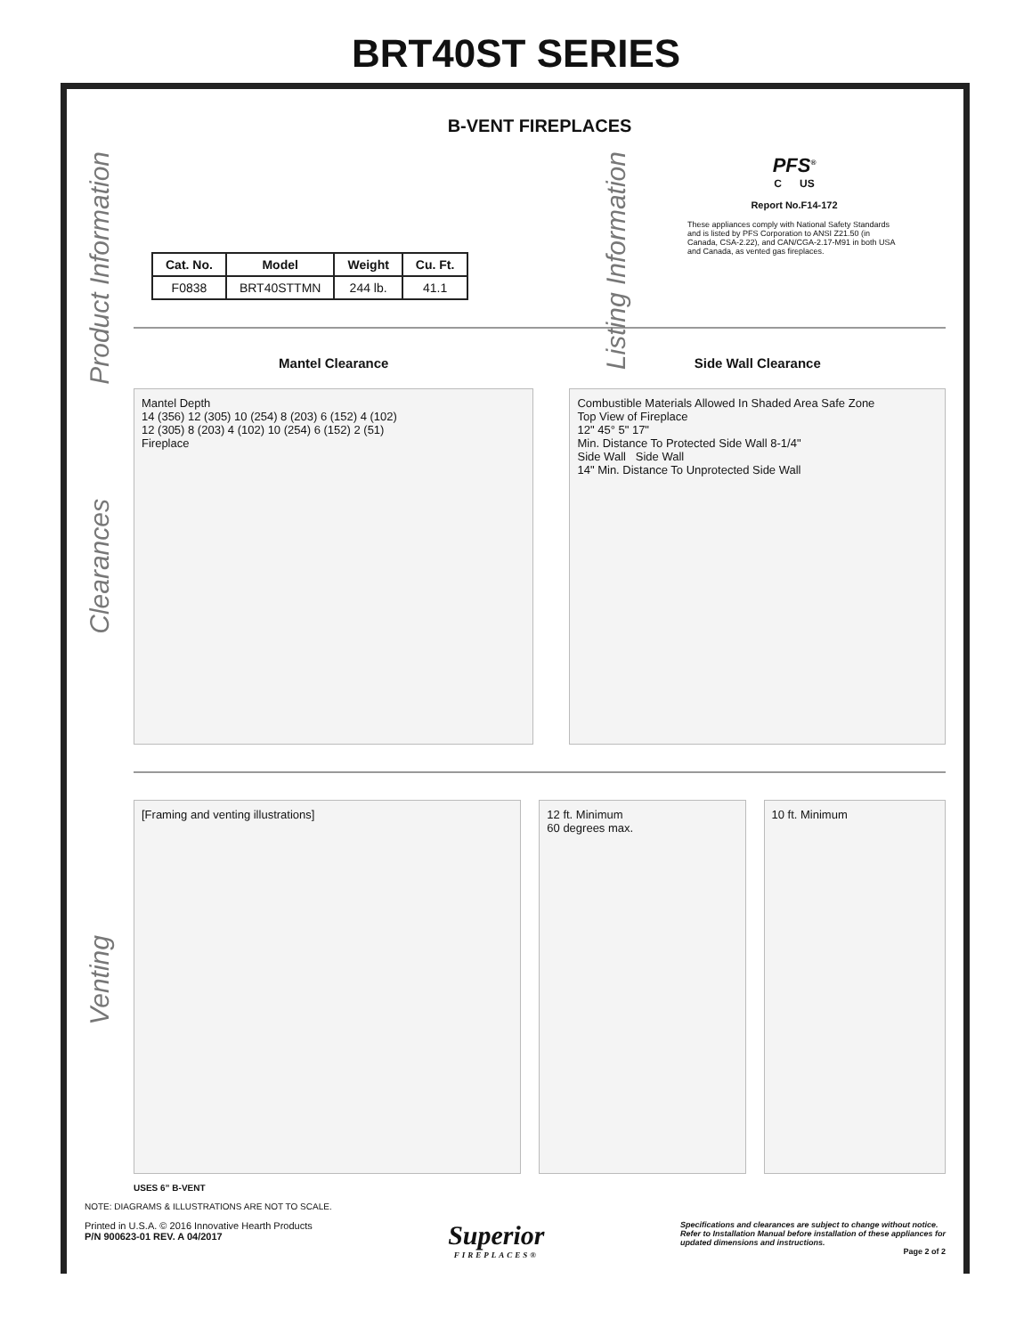BRT40ST SERIES
Product Information
Listing Information
Clearances
Venting
B-VENT FIREPLACES
| Cat. No. | Model | Weight | Cu. Ft. |
| --- | --- | --- | --- |
| F0838 | BRT40STTMN | 244 lb. | 41.1 |
PFS<sup>®</sup>
C US
Report No.F14-172
These appliances comply with National Safety Standards and is listed by PFS Corporation to ANSI Z21.50 (in Canada, CSA-2.22), and CAN/CGA-2.17-M91 in both USA and Canada, as vented gas fireplaces.
Mantel Clearance
Mantel Depth
14 (356) 12 (305) 10 (254) 8 (203) 6 (152) 4 (102)
12 (305) 8 (203) 4 (102) 10 (254) 6 (152) 2 (51)
Fireplace
Side Wall Clearance
Combustible Materials Allowed In Shaded Area Safe Zone
Top View of Fireplace
12" 45° 5" 17"
Min. Distance To Protected Side Wall 8-1/4"
Side Wall Side Wall
14" Min. Distance To Unprotected Side Wall
[Framing and venting illustrations] 12 ft. Minimum
60 degrees max.
10 ft. Minimum
USES 6” B-VENT
NOTE: DIAGRAMS & ILLUSTRATIONS ARE NOT TO SCALE.
Printed in U.S.A. © 2016 Innovative Hearth Products
P/N 900623-01 REV. A 04/2017
Superior
FIREPLACES®
Specifications and clearances are subject to change without notice.
Refer to Installation Manual before installation of these appliances for
updated dimensions and instructions.
Page 2 of 2